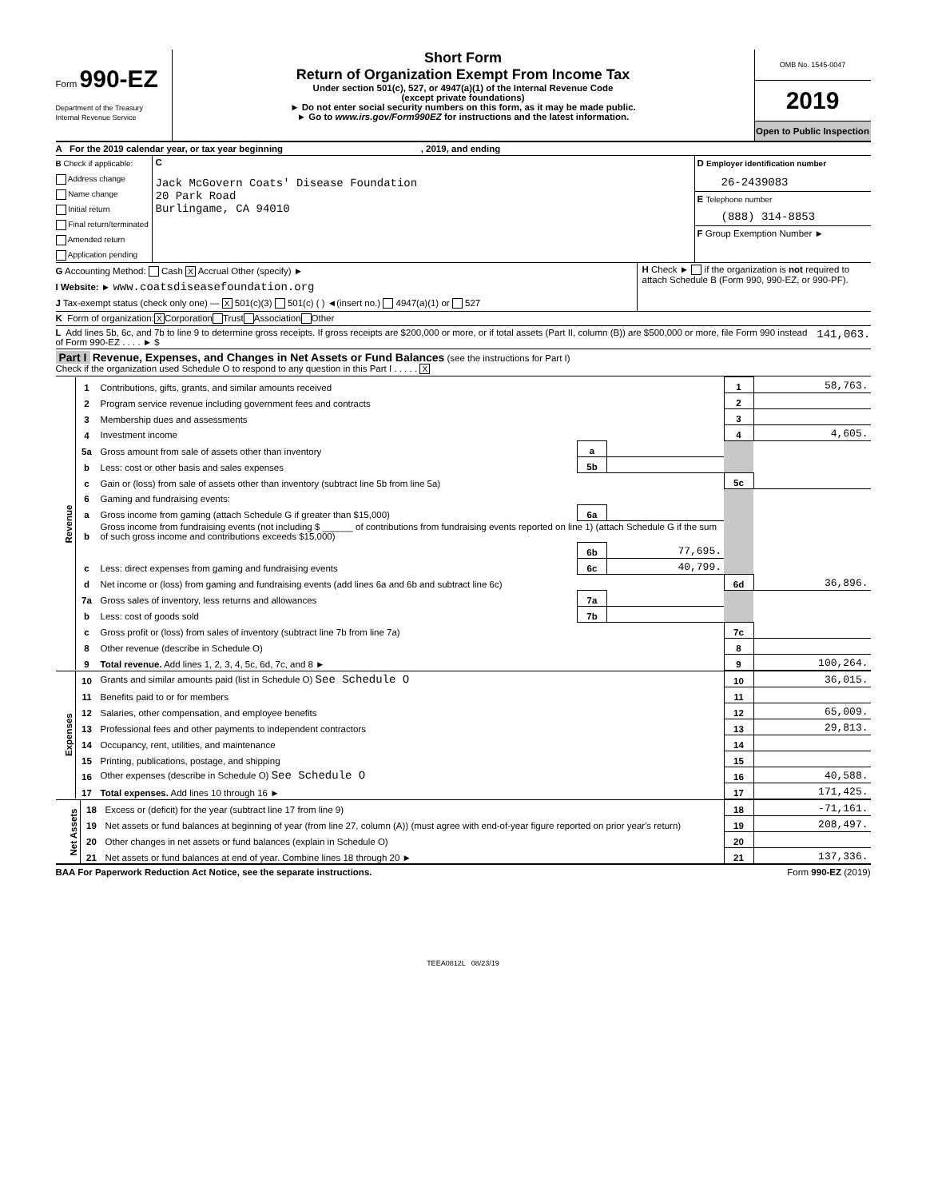Form 990-EZ
Department of the Treasury
Internal Revenue Service
Short Form
Return of Organization Exempt From Income Tax
Under section 501(c), 527, or 4947(a)(1) of the Internal Revenue Code
(except private foundations)
► Do not enter social security numbers on this form, as it may be made public.
► Go to www.irs.gov/Form990EZ for instructions and the latest information.
OMB No. 1545-0047
2019
Open to Public Inspection
A For the 2019 calendar year, or tax year beginning , 2019, and ending
B Check if applicable:
Address change
Name change
Initial return
Final return/terminated
Amended return
Application pending
C
Jack McGovern Coats' Disease Foundation
20 Park Road
Burlingame, CA 94010
D Employer identification number
26-2439083
E Telephone number
(888) 314-8853
F Group Exemption Number ►
G Accounting Method: Cash X Accrual Other (specify) ►
I Website: ► www.coatsdiseasefoundation.org
J Tax-exempt status (check only one) — X 501(c)(3) 501(c) ( ) ◄(insert no.) 4947(a)(1) or 527
H Check ► if the organization is not required to attach Schedule B (Form 990, 990-EZ, or 990-PF).
K Form of organization: X Corporation Trust Association Other
L Add lines 5b, 6c, and 7b to line 9 to determine gross receipts. If gross receipts are $200,000 or more, or if total assets (Part II, column (B)) are $500,000 or more, file Form 990 instead of Form 990-EZ . . . . ► $ 141,063.
Part I Revenue, Expenses, and Changes in Net Assets or Fund Balances (see the instructions for Part I)
Check if the organization used Schedule O to respond to any question in this Part I . . . . . X
| Revenue | 1 | Contributions, gifts, grants, and similar amounts received | | | 1 | 58,763. |
| | 2 | Program service revenue including government fees and contracts | | | 2 | |
| | 3 | Membership dues and assessments | | | 3 | |
| | 4 | Investment income | | | 4 | 4,605. |
| | 5a | Gross amount from sale of assets other than inventory | a | | | |
| | b | Less: cost or other basis and sales expenses | 5b | | | |
| | c | Gain or (loss) from sale of assets other than inventory (subtract line 5b from line 5a) | | | 5c | |
| | 6 | Gaming and fundraising events: | | | | |
| | a | Gross income from gaming (attach Schedule G if greater than $15,000) | 6a | | | |
| | b | Gross income from fundraising events (not including $ ______ of contributions from fundraising events reported on line 1) (attach Schedule G if the sum of such gross income and contributions exceeds $15,000) | | | | |
| | | | 6b | 77,695. | | |
| | c | Less: direct expenses from gaming and fundraising events | 6c | 40,799. | | |
| | d | Net income or (loss) from gaming and fundraising events (add lines 6a and 6b and subtract line 6c) | | | 6d | 36,896. |
| | 7a | Gross sales of inventory, less returns and allowances | 7a | | | |
| | b | Less: cost of goods sold | 7b | | | |
| | c | Gross profit or (loss) from sales of inventory (subtract line 7b from line 7a) | | | 7c | |
| | 8 | Other revenue (describe in Schedule O) | | | 8 | |
| | 9 | Total revenue. Add lines 1, 2, 3, 4, 5c, 6d, 7c, and 8 ► | | | 9 | 100,264. |
| Expenses | 10 | Grants and similar amounts paid (list in Schedule O) See Schedule O | 10 | 36,015. |
| | 11 | Benefits paid to or for members | 11 | |
| | 12 | Salaries, other compensation, and employee benefits | 12 | 65,009. |
| | 13 | Professional fees and other payments to independent contractors | 13 | 29,813. |
| | 14 | Occupancy, rent, utilities, and maintenance | 14 | |
| | 15 | Printing, publications, postage, and shipping | 15 | |
| | 16 | Other expenses (describe in Schedule O) See Schedule O | 16 | 40,588. |
| | 17 | Total expenses. Add lines 10 through 16 ► | 17 | 171,425. |
| Net Assets | 18 | Excess or (deficit) for the year (subtract line 17 from line 9) | 18 | -71,161. |
| | 19 | Net assets or fund balances at beginning of year (from line 27, column (A)) (must agree with end-of-year figure reported on prior year's return) | 19 | 208,497. |
| | 20 | Other changes in net assets or fund balances (explain in Schedule O) | 20 | |
| | 21 | Net assets or fund balances at end of year. Combine lines 18 through 20 ► | 21 | 137,336. |
BAA For Paperwork Reduction Act Notice, see the separate instructions. Form 990-EZ (2019)
TEEA0812L 08/23/19